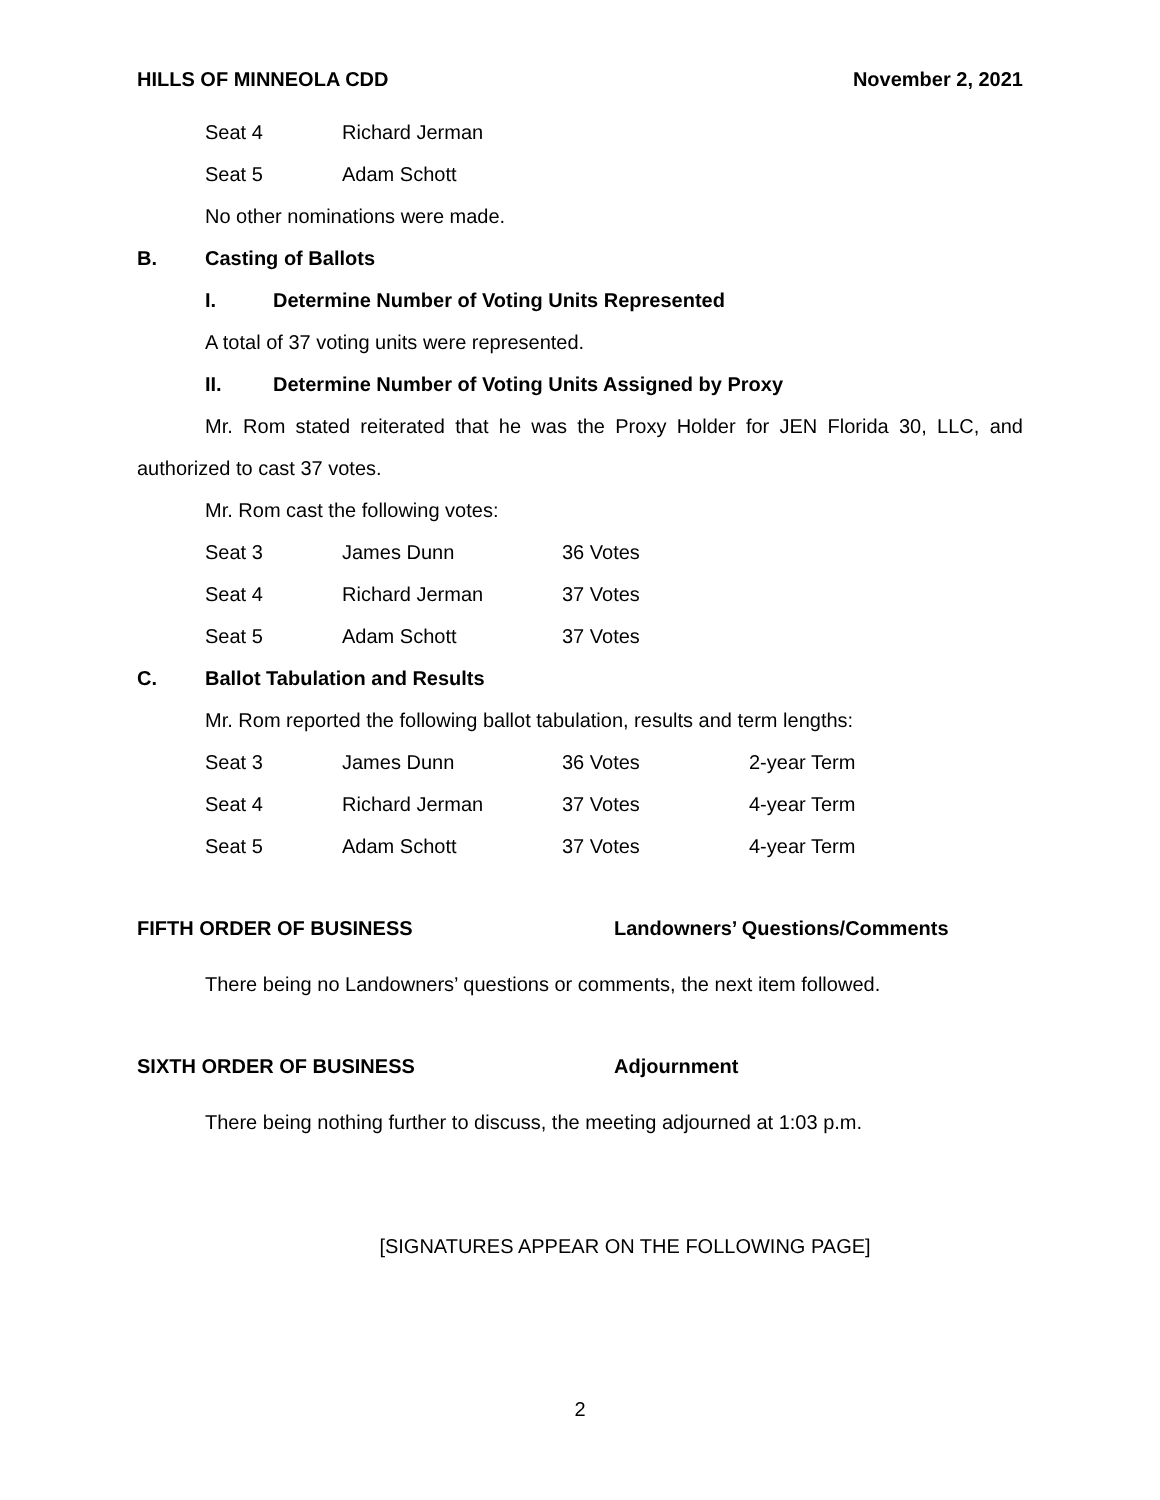HILLS OF MINNEOLA CDD November 2, 2021
| Seat 4 | Richard Jerman |
| Seat 5 | Adam Schott |
No other nominations were made.
B. Casting of Ballots
I. Determine Number of Voting Units Represented
A total of 37 voting units were represented.
II. Determine Number of Voting Units Assigned by Proxy
Mr. Rom stated reiterated that he was the Proxy Holder for JEN Florida 30, LLC, and authorized to cast 37 votes.
Mr. Rom cast the following votes:
| Seat 3 | James Dunn | 36 Votes |
| Seat 4 | Richard Jerman | 37 Votes |
| Seat 5 | Adam Schott | 37 Votes |
C. Ballot Tabulation and Results
Mr. Rom reported the following ballot tabulation, results and term lengths:
| Seat 3 | James Dunn | 36 Votes | 2-year Term |
| Seat 4 | Richard Jerman | 37 Votes | 4-year Term |
| Seat 5 | Adam Schott | 37 Votes | 4-year Term |
FIFTH ORDER OF BUSINESS Landowners’ Questions/Comments
There being no Landowners’ questions or comments, the next item followed.
SIXTH ORDER OF BUSINESS Adjournment
There being nothing further to discuss, the meeting adjourned at 1:03 p.m.
[SIGNATURES APPEAR ON THE FOLLOWING PAGE]
2